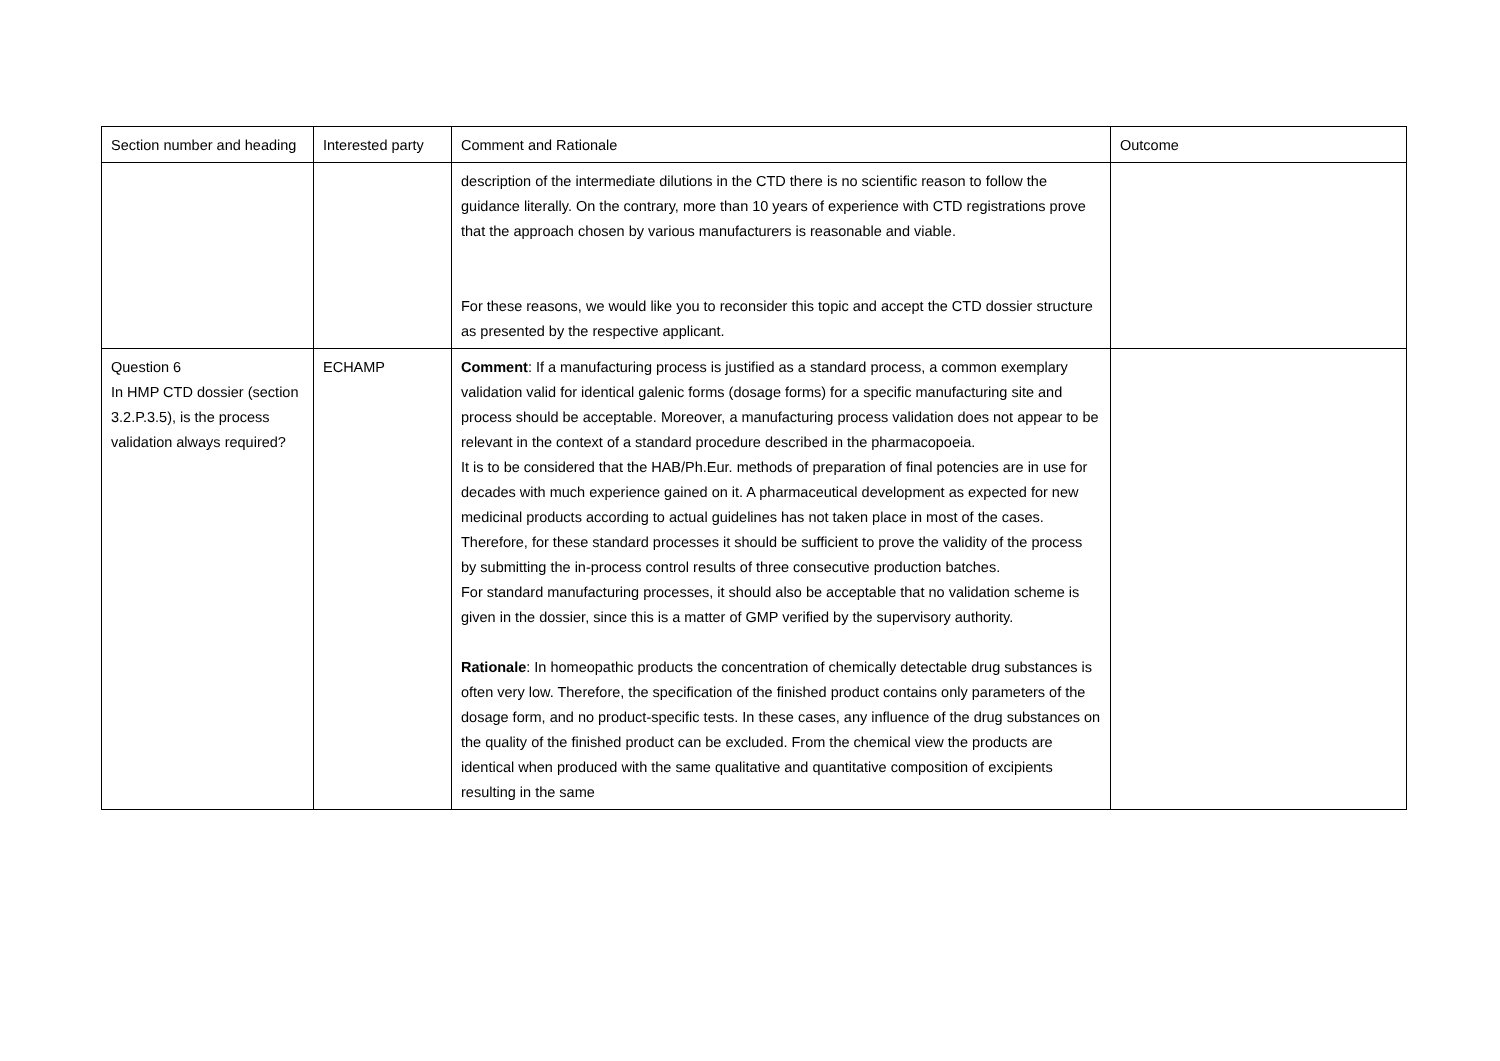| Section number and heading | Interested party | Comment and Rationale | Outcome |
| | | description of the intermediate dilutions in the CTD there is no scientific reason to follow the guidance literally. On the contrary, more than 10 years of experience with CTD registrations prove that the approach chosen by various manufacturers is reasonable and viable. For these reasons, we would like you to reconsider this topic and accept the CTD dossier structure as presented by the respective applicant. | |
| Question 6 In HMP CTD dossier (section 3.2.P.3.5), is the process validation always required? | ECHAMP | Comment : If a manufacturing process is justified as a standard process, a common exemplary validation valid for identical galenic forms (dosage forms) for a specific manufacturing site and process should be acceptable. Moreover, a manufacturing process validation does not appear to be relevant in the context of a standard procedure described in the pharmacopoeia. It is to be considered that the HAB/Ph.Eur. methods of preparation of final potencies are in use for decades with much experience gained on it. A pharmaceutical development as expected for new medicinal products according to actual guidelines has not taken place in most of the cases. Therefore, for these standard processes it should be sufficient to prove the validity of the process by submitting the in-process control results of three consecutive production batches. For standard manufacturing processes, it should also be acceptable that no validation scheme is given in the dossier, since this is a matter of GMP verified by the supervisory authority. Rationale : In homeopathic products the concentration of chemically detectable drug substances is often very low. Therefore, the specification of the finished product contains only parameters of the dosage form, and no product-specific tests. In these cases, any influence of the drug substances on the quality of the finished product can be excluded. From the chemical view the products are identical when produced with the same qualitative and quantitative composition of excipients resulting in the same | |